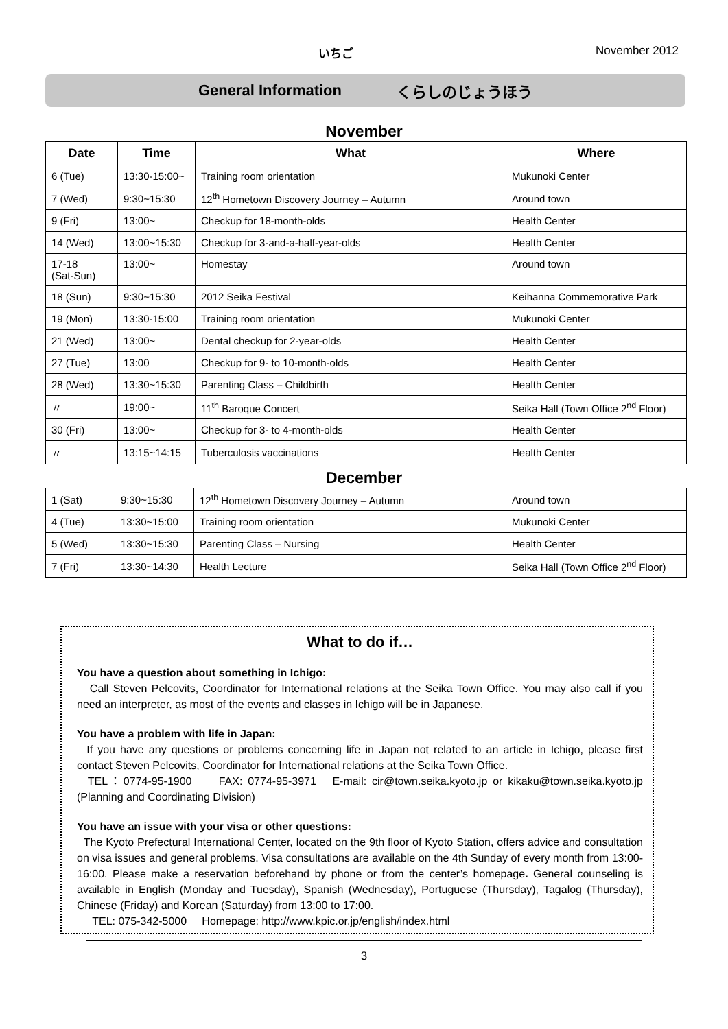いちご November 2012
General Information くらしのじょうほう
November
| Date | Time | What | Where |
| --- | --- | --- | --- |
| 6 (Tue) | 13:30-15:00~ | Training room orientation | Mukunoki Center |
| 7 (Wed) | 9:30~15:30 | 12<sup>th</sup> Hometown Discovery Journey – Autumn | Around town |
| 9 (Fri) | 13:00~ | Checkup for 18-month-olds | Health Center |
| 14 (Wed) | 13:00~15:30 | Checkup for 3-and-a-half-year-olds | Health Center |
| 17-18 (Sat-Sun) | 13:00~ | Homestay | Around town |
| 18 (Sun) | 9:30~15:30 | 2012 Seika Festival | Keihanna Commemorative Park |
| 19 (Mon) | 13:30-15:00 | Training room orientation | Mukunoki Center |
| 21 (Wed) | 13:00~ | Dental checkup for 2-year-olds | Health Center |
| 27 (Tue) | 13:00 | Checkup for 9- to 10-month-olds | Health Center |
| 28 (Wed) | 13:30~15:30 | Parenting Class – Childbirth | Health Center |
| 〃 | 19:00~ | 11<sup>th</sup> Baroque Concert | Seika Hall (Town Office 2<sup>nd</sup> Floor) |
| 30 (Fri) | 13:00~ | Checkup for 3- to 4-month-olds | Health Center |
| 〃 | 13:15~14:15 | Tuberculosis vaccinations | Health Center |
December
| 1 (Sat) | 9:30~15:30 | 12<sup>th</sup> Hometown Discovery Journey – Autumn | Around town |
| 4 (Tue) | 13:30~15:00 | Training room orientation | Mukunoki Center |
| 5 (Wed) | 13:30~15:30 | Parenting Class – Nursing | Health Center |
| 7 (Fri) | 13:30~14:30 | Health Lecture | Seika Hall (Town Office 2<sup>nd</sup> Floor) |
What to do if…
You have a question about something in Ichigo:
Call Steven Pelcovits, Coordinator for International relations at the Seika Town Office. You may also call if you need an interpreter, as most of the events and classes in Ichigo will be in Japanese.
You have a problem with life in Japan:
If you have any questions or problems concerning life in Japan not related to an article in Ichigo, please first contact Steven Pelcovits, Coordinator for International relations at the Seika Town Office.
TEL：0774-95-1900 FAX: 0774-95-3971 E-mail: cir@town.seika.kyoto.jp or kikaku@town.seika.kyoto.jp (Planning and Coordinating Division)
You have an issue with your visa or other questions:
The Kyoto Prefectural International Center, located on the 9th floor of Kyoto Station, offers advice and consultation on visa issues and general problems. Visa consultations are available on the 4th Sunday of every month from 13:00-16:00. Please make a reservation beforehand by phone or from the center’s homepage. General counseling is available in English (Monday and Tuesday), Spanish (Wednesday), Portuguese (Thursday), Tagalog (Thursday), Chinese (Friday) and Korean (Saturday) from 13:00 to 17:00.
TEL: 075-342-5000 Homepage: http://www.kpic.or.jp/english/index.html
3